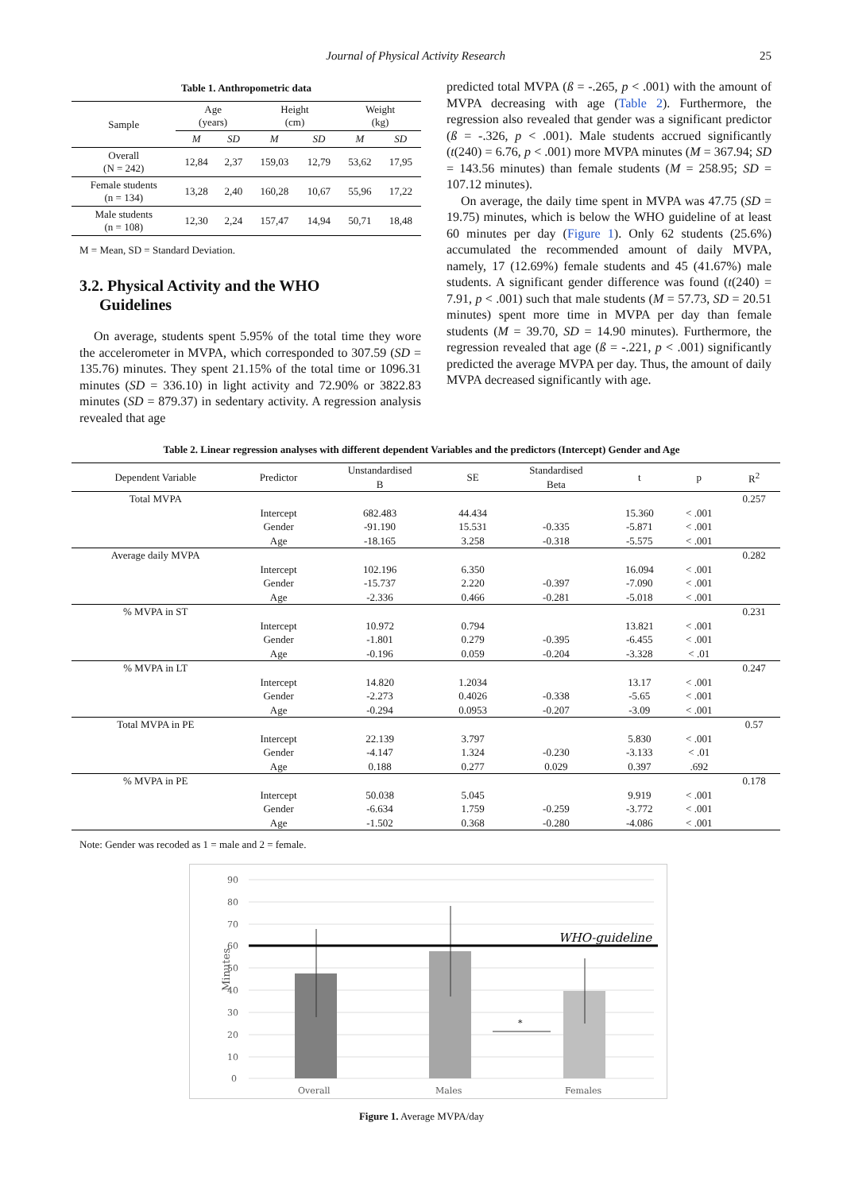Journal of Physical Activity Research 25
Table 1. Anthropometric data
| Sample | Age (years) | | Height (cm) | | Weight (kg) | |
| --- | --- | --- | --- | --- | --- | --- |
| | M | SD | M | SD | M | SD |
| Overall (N = 242) | 12,84 | 2,37 | 159,03 | 12,79 | 53,62 | 17,95 |
| Female students (n = 134) | 13,28 | 2,40 | 160,28 | 10,67 | 55,96 | 17,22 |
| Male students (n = 108) | 12,30 | 2,24 | 157,47 | 14,94 | 50,71 | 18,48 |
M = Mean, SD = Standard Deviation.
3.2. Physical Activity and the WHO
Guidelines
On average, students spent 5.95% of the total time they wore the accelerometer in MVPA, which corresponded to 307.59 (SD = 135.76) minutes. They spent 21.15% of the total time or 1096.31 minutes (SD = 336.10) in light activity and 72.90% or 3822.83 minutes (SD = 879.37) in sedentary activity. A regression analysis revealed that age
predicted total MVPA (ß = -.265, p < .001) with the amount of MVPA decreasing with age (Table 2). Furthermore, the regression also revealed that gender was a significant predictor (ß = -.326, p < .001). Male students accrued significantly (t(240) = 6.76, p < .001) more MVPA minutes (M = 367.94; SD = 143.56 minutes) than female students (M = 258.95; SD = 107.12 minutes).
On average, the daily time spent in MVPA was 47.75 (SD = 19.75) minutes, which is below the WHO guideline of at least 60 minutes per day (Figure 1). Only 62 students (25.6%) accumulated the recommended amount of daily MVPA, namely, 17 (12.69%) female students and 45 (41.67%) male students. A significant gender difference was found (t(240) = 7.91, p < .001) such that male students (M = 57.73, SD = 20.51 minutes) spent more time in MVPA per day than female students (M = 39.70, SD = 14.90 minutes). Furthermore, the regression revealed that age (ß = -.221, p < .001) significantly predicted the average MVPA per day. Thus, the amount of daily MVPA decreased significantly with age.
Table 2. Linear regression analyses with different dependent Variables and the predictors (Intercept) Gender and Age
| Dependent Variable | Predictor | Unstandardised B | SE | Standardised Beta | t | p | R<sup>2</sup> |
| --- | --- | --- | --- | --- | --- | --- | --- |
| Total MVPA | | | | | | | 0.257 |
| | Intercept | 682.483 | 44.434 | | 15.360 | < .001 | |
| | Gender | -91.190 | 15.531 | -0.335 | -5.871 | < .001 | |
| | Age | -18.165 | 3.258 | -0.318 | -5.575 | < .001 | |
| Average daily MVPA | | | | | | | 0.282 |
| | Intercept | 102.196 | 6.350 | | 16.094 | < .001 | |
| | Gender | -15.737 | 2.220 | -0.397 | -7.090 | < .001 | |
| | Age | -2.336 | 0.466 | -0.281 | -5.018 | < .001 | |
| % MVPA in ST | | | | | | | 0.231 |
| | Intercept | 10.972 | 0.794 | | 13.821 | < .001 | |
| | Gender | -1.801 | 0.279 | -0.395 | -6.455 | < .001 | |
| | Age | -0.196 | 0.059 | -0.204 | -3.328 | < .01 | |
| % MVPA in LT | | | | | | | 0.247 |
| | Intercept | 14.820 | 1.2034 | | 13.17 | < .001 | |
| | Gender | -2.273 | 0.4026 | -0.338 | -5.65 | < .001 | |
| | Age | -0.294 | 0.0953 | -0.207 | -3.09 | < .001 | |
| Total MVPA in PE | | | | | | | 0.57 |
| | Intercept | 22.139 | 3.797 | | 5.830 | < .001 | |
| | Gender | -4.147 | 1.324 | -0.230 | -3.133 | < .01 | |
| | Age | 0.188 | 0.277 | 0.029 | 0.397 | .692 | |
| % MVPA in PE | | | | | | | 0.178 |
| | Intercept | 50.038 | 5.045 | | 9.919 | < .001 | |
| | Gender | -6.634 | 1.759 | -0.259 | -3.772 | < .001 | |
| | Age | -1.502 | 0.368 | -0.280 | -4.086 | < .001 | |
Note: Gender was recoded as 1 = male and 2 = female.
90
80
70
60
50
40
30
20
10
0
Minutes
WHO-guideline
*
Overall
Males
Females
Figure 1. Average MVPA/day